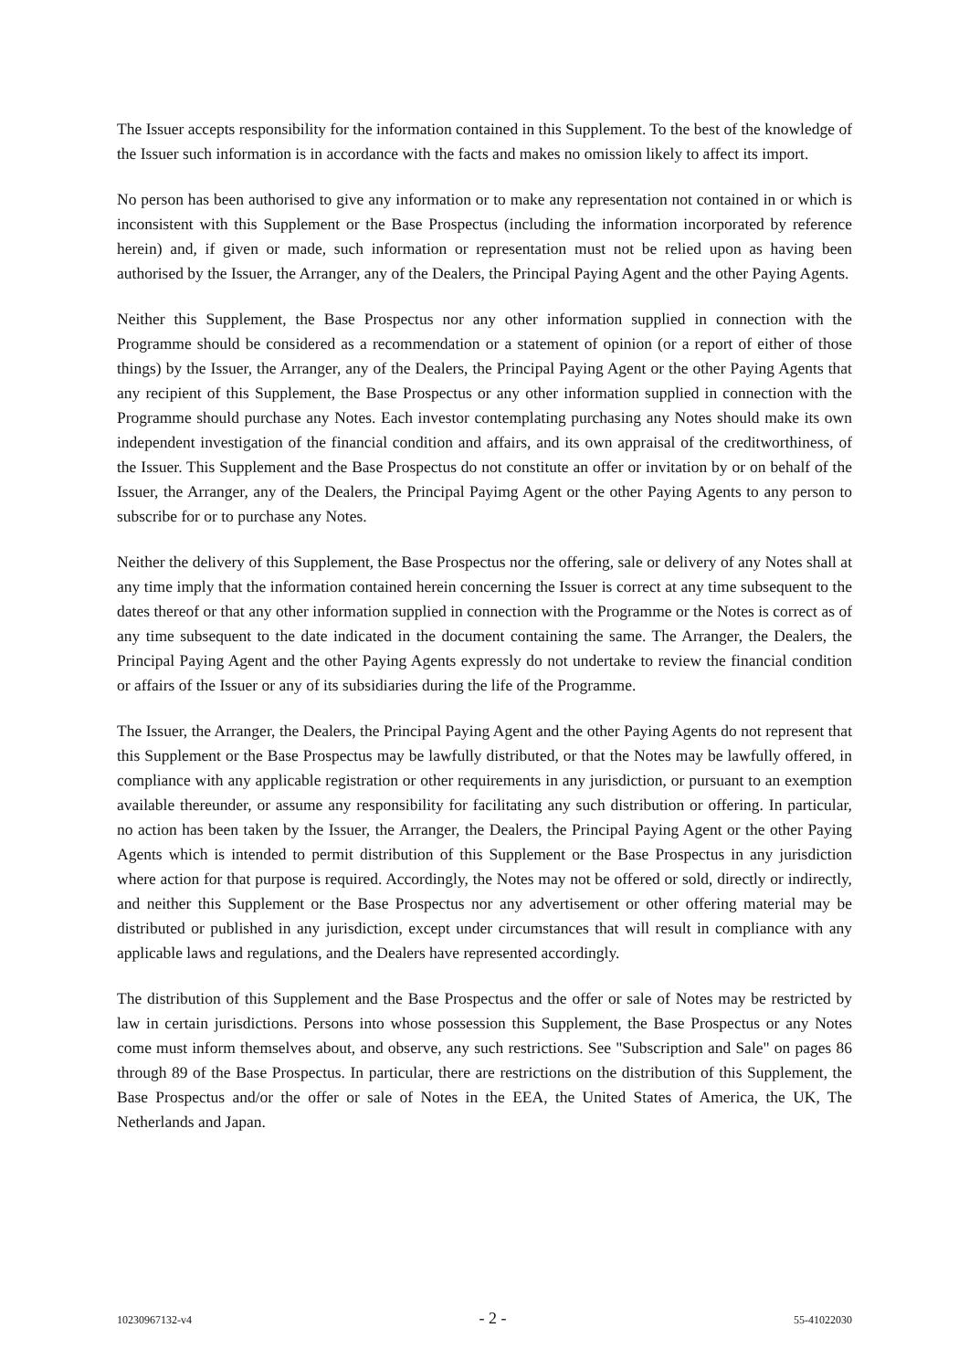The Issuer accepts responsibility for the information contained in this Supplement. To the best of the knowledge of the Issuer such information is in accordance with the facts and makes no omission likely to affect its import.
No person has been authorised to give any information or to make any representation not contained in or which is inconsistent with this Supplement or the Base Prospectus (including the information incorporated by reference herein) and, if given or made, such information or representation must not be relied upon as having been authorised by the Issuer, the Arranger, any of the Dealers, the Principal Paying Agent and the other Paying Agents.
Neither this Supplement, the Base Prospectus nor any other information supplied in connection with the Programme should be considered as a recommendation or a statement of opinion (or a report of either of those things) by the Issuer, the Arranger, any of the Dealers, the Principal Paying Agent or the other Paying Agents that any recipient of this Supplement, the Base Prospectus or any other information supplied in connection with the Programme should purchase any Notes. Each investor contemplating purchasing any Notes should make its own independent investigation of the financial condition and affairs, and its own appraisal of the creditworthiness, of the Issuer. This Supplement and the Base Prospectus do not constitute an offer or invitation by or on behalf of the Issuer, the Arranger, any of the Dealers, the Principal Payimg Agent or the other Paying Agents to any person to subscribe for or to purchase any Notes.
Neither the delivery of this Supplement, the Base Prospectus nor the offering, sale or delivery of any Notes shall at any time imply that the information contained herein concerning the Issuer is correct at any time subsequent to the dates thereof or that any other information supplied in connection with the Programme or the Notes is correct as of any time subsequent to the date indicated in the document containing the same. The Arranger, the Dealers, the Principal Paying Agent and the other Paying Agents expressly do not undertake to review the financial condition or affairs of the Issuer or any of its subsidiaries during the life of the Programme.
The Issuer, the Arranger, the Dealers, the Principal Paying Agent and the other Paying Agents do not represent that this Supplement or the Base Prospectus may be lawfully distributed, or that the Notes may be lawfully offered, in compliance with any applicable registration or other requirements in any jurisdiction, or pursuant to an exemption available thereunder, or assume any responsibility for facilitating any such distribution or offering. In particular, no action has been taken by the Issuer, the Arranger, the Dealers, the Principal Paying Agent or the other Paying Agents which is intended to permit distribution of this Supplement or the Base Prospectus in any jurisdiction where action for that purpose is required. Accordingly, the Notes may not be offered or sold, directly or indirectly, and neither this Supplement or the Base Prospectus nor any advertisement or other offering material may be distributed or published in any jurisdiction, except under circumstances that will result in compliance with any applicable laws and regulations, and the Dealers have represented accordingly.
The distribution of this Supplement and the Base Prospectus and the offer or sale of Notes may be restricted by law in certain jurisdictions. Persons into whose possession this Supplement, the Base Prospectus or any Notes come must inform themselves about, and observe, any such restrictions. See "Subscription and Sale" on pages 86 through 89 of the Base Prospectus. In particular, there are restrictions on the distribution of this Supplement, the Base Prospectus and/or the offer or sale of Notes in the EEA, the United States of America, the UK, The Netherlands and Japan.
10230967132-v4 - 2 - 55-41022030